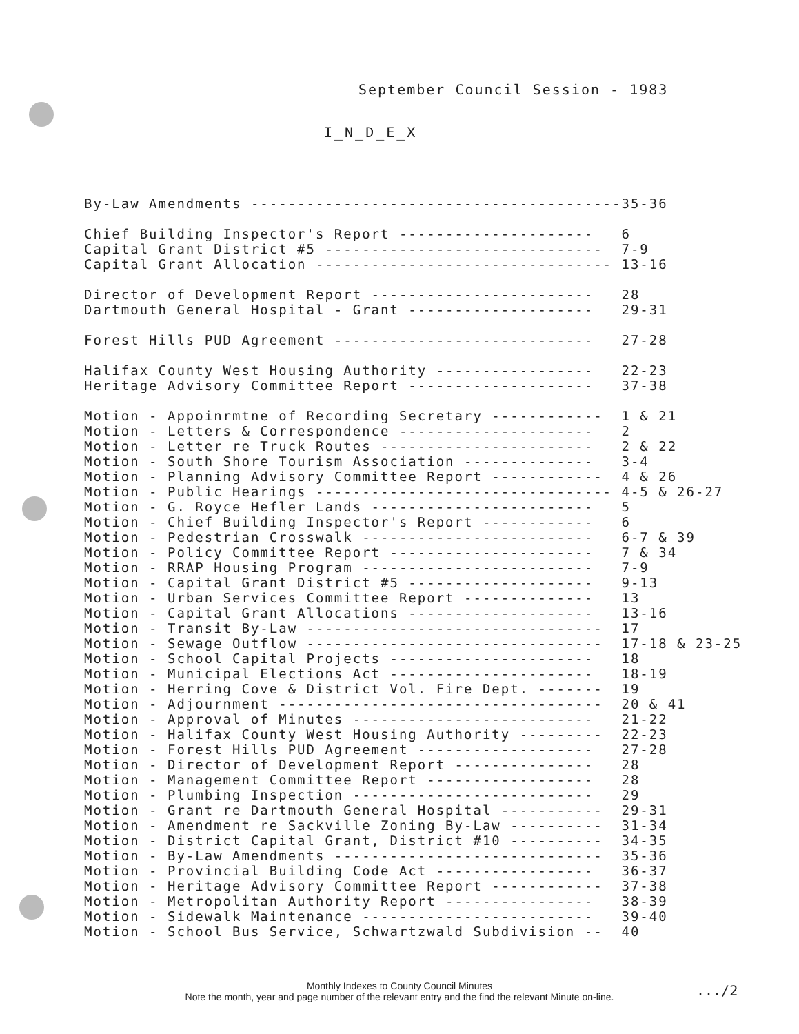September Council Session - 1983
I_N_D_E_X
| By-Law Amendments ---------------------------------------- | 35-36 |
| Chief Building Inspector's Report --------------------- | 6 |
| Capital Grant District #5 ------------------------------ | 7-9 |
| Capital Grant Allocation -------------------------------- | 13-16 |
| Director of Development Report ------------------------ | 28 |
| Dartmouth General Hospital - Grant -------------------- | 29-31 |
| Forest Hills PUD Agreement ---------------------------- | 27-28 |
| Halifax County West Housing Authority ----------------- | 22-23 |
| Heritage Advisory Committee Report -------------------- | 37-38 |
| Motion - Appoinrmtne of Recording Secretary ------------ | 1 & 21 |
| Motion - Letters & Correspondence --------------------- | 2 |
| Motion - Letter re Truck Routes ----------------------- | 2 & 22 |
| Motion - South Shore Tourism Association -------------- | 3-4 |
| Motion - Planning Advisory Committee Report ------------ | 4 & 26 |
| Motion - Public Hearings -------------------------------- | 4-5 & 26-27 |
| Motion - G. Royce Hefler Lands ------------------------ | 5 |
| Motion - Chief Building Inspector's Report ------------ | 6 |
| Motion - Pedestrian Crosswalk ------------------------- | 6-7 & 39 |
| Motion - Policy Committee Report ---------------------- | 7 & 34 |
| Motion - RRAP Housing Program ------------------------- | 7-9 |
| Motion - Capital Grant District #5 -------------------- | 9-13 |
| Motion - Urban Services Committee Report -------------- | 13 |
| Motion - Capital Grant Allocations -------------------- | 13-16 |
| Motion - Transit By-Law -------------------------------- | 17 |
| Motion - Sewage Outflow -------------------------------- | 17-18 & 23-25 |
| Motion - School Capital Projects ---------------------- | 18 |
| Motion - Municipal Elections Act ---------------------- | 18-19 |
| Motion - Herring Cove & District Vol. Fire Dept. ------- | 19 |
| Motion - Adjournment ----------------------------------- | 20 & 41 |
| Motion - Approval of Minutes -------------------------- | 21-22 |
| Motion - Halifax County West Housing Authority --------- | 22-23 |
| Motion - Forest Hills PUD Agreement ------------------- | 27-28 |
| Motion - Director of Development Report --------------- | 28 |
| Motion - Management Committee Report ------------------ | 28 |
| Motion - Plumbing Inspection -------------------------- | 29 |
| Motion - Grant re Dartmouth General Hospital ----------- | 29-31 |
| Motion - Amendment re Sackville Zoning By-Law ---------- | 31-34 |
| Motion - District Capital Grant, District #10 ---------- | 34-35 |
| Motion - By-Law Amendments ----------------------------- | 35-36 |
| Motion - Provincial Building Code Act ----------------- | 36-37 |
| Motion - Heritage Advisory Committee Report ------------ | 37-38 |
| Motion - Metropolitan Authority Report ---------------- | 38-39 |
| Motion - Sidewalk Maintenance ------------------------- | 39-40 |
| Motion - School Bus Service, Schwartzwald Subdivision -- | 40 |
Monthly Indexes to County Council Minutes
Note the month, year and page number of the relevant entry and the find the relevant Minute on-line.
.../2